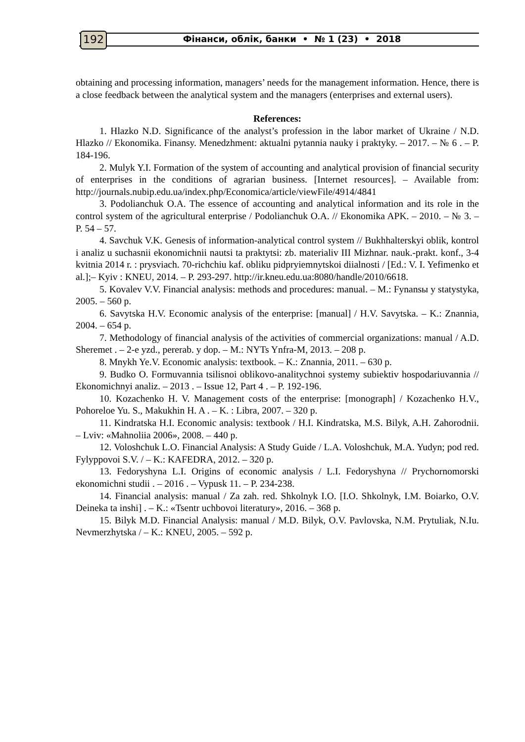192 Фінанси, облік, банки • № 1 (23) • 2018
obtaining and processing information, managers’ needs for the management information. Hence, there is a close feedback between the analytical system and the managers (enterprises and external users).
References:
1. Hlazko N.D. Significance of the analyst’s profession in the labor market of Ukraine / N.D. Hlazko // Ekonomika. Finansy. Menedzhment: aktualni pytannia nauky i praktyky. – 2017. – № 6 . – P. 184-196.
2. Mulyk Y.I. Formation of the system of accounting and analytical provision of financial security of enterprises in the conditions of agrarian business. [Internet resources]. – Available from: http://journals.nubip.edu.ua/index.php/Economica/article/viewFile/4914/4841
3. Podolianchuk O.A. The essence of accounting and analytical information and its role in the control system of the agricultural enterprise / Podolianchuk O.A. // Ekonomika APK. – 2010. – № 3. – P. 54 – 57.
4. Savchuk V.K. Genesis of information-analytical control system // Bukhhalterskyi oblik, kontrol i analiz u suchasnii ekonomichnii nautsi ta praktytsi: zb. materialiv III Mizhnar. nauk.-prakt. konf., 3-4 kvitnia 2014 r. : prysviach. 70-richchiu kaf. obliku pidpryiemnytskoi diialnosti / [Ed.: V. I. Yefimenko et al.];– Kyiv : KNEU, 2014. – P. 293-297. http://ir.kneu.edu.ua:8080/handle/2010/6618.
5. Kovalev V.V. Financial analysis: methods and procedures: manual. – M.: Fynansы y statystyka, 2005. – 560 p.
6. Savytska H.V. Economic analysis of the enterprise: [manual] / H.V. Savytska. – K.: Znannia, 2004. – 654 p.
7. Methodology of financial analysis of the activities of commercial organizations: manual / A.D. Sheremet . – 2-e yzd., pererab. y dop. – M.: NYTs Ynfra-M, 2013. – 208 p.
8. Mnykh Ye.V. Economic analysis: textbook. – K.: Znannia, 2011. – 630 p.
9. Budko O. Formuvannia tsilisnoi oblikovo-analitychnoi systemy subiektiv hospodariuvannia // Ekonomichnyi analiz. – 2013 . – Issue 12, Part 4 . – P. 192-196.
10. Kozachenko H. V. Management costs of the enterprise: [monograph] / Kozachenko H.V., Pohoreloe Yu. S., Makukhin H. A . – K. : Libra, 2007. – 320 p.
11. Kindratska H.I. Economic analysis: textbook / H.I. Kindratska, M.S. Bilyk, A.H. Zahorodnii. – Lviv: «Mahnoliia 2006», 2008. – 440 p.
12. Voloshchuk L.O. Financial Analysis: A Study Guide / L.A. Voloshchuk, M.A. Yudyn; pod red. Fylyppovoi S.V. / – K.: KAFEDRA, 2012. – 320 p.
13. Fedoryshyna L.I. Origins of economic analysis / L.I. Fedoryshyna // Prychornomorski ekonomichni studii . – 2016 . – Vypusk 11. – P. 234-238.
14. Financial analysis: manual / Za zah. red. Shkolnyk I.O. [I.O. Shkolnyk, I.M. Boiarko, O.V. Deineka ta inshi] . – K.: «Tsentr uchbovoi literatury», 2016. – 368 p.
15. Bilyk M.D. Financial Analysis: manual / M.D. Bilyk, O.V. Pavlovska, N.M. Prytuliak, N.Iu. Nevmerzhytska / – K.: KNEU, 2005. – 592 p.